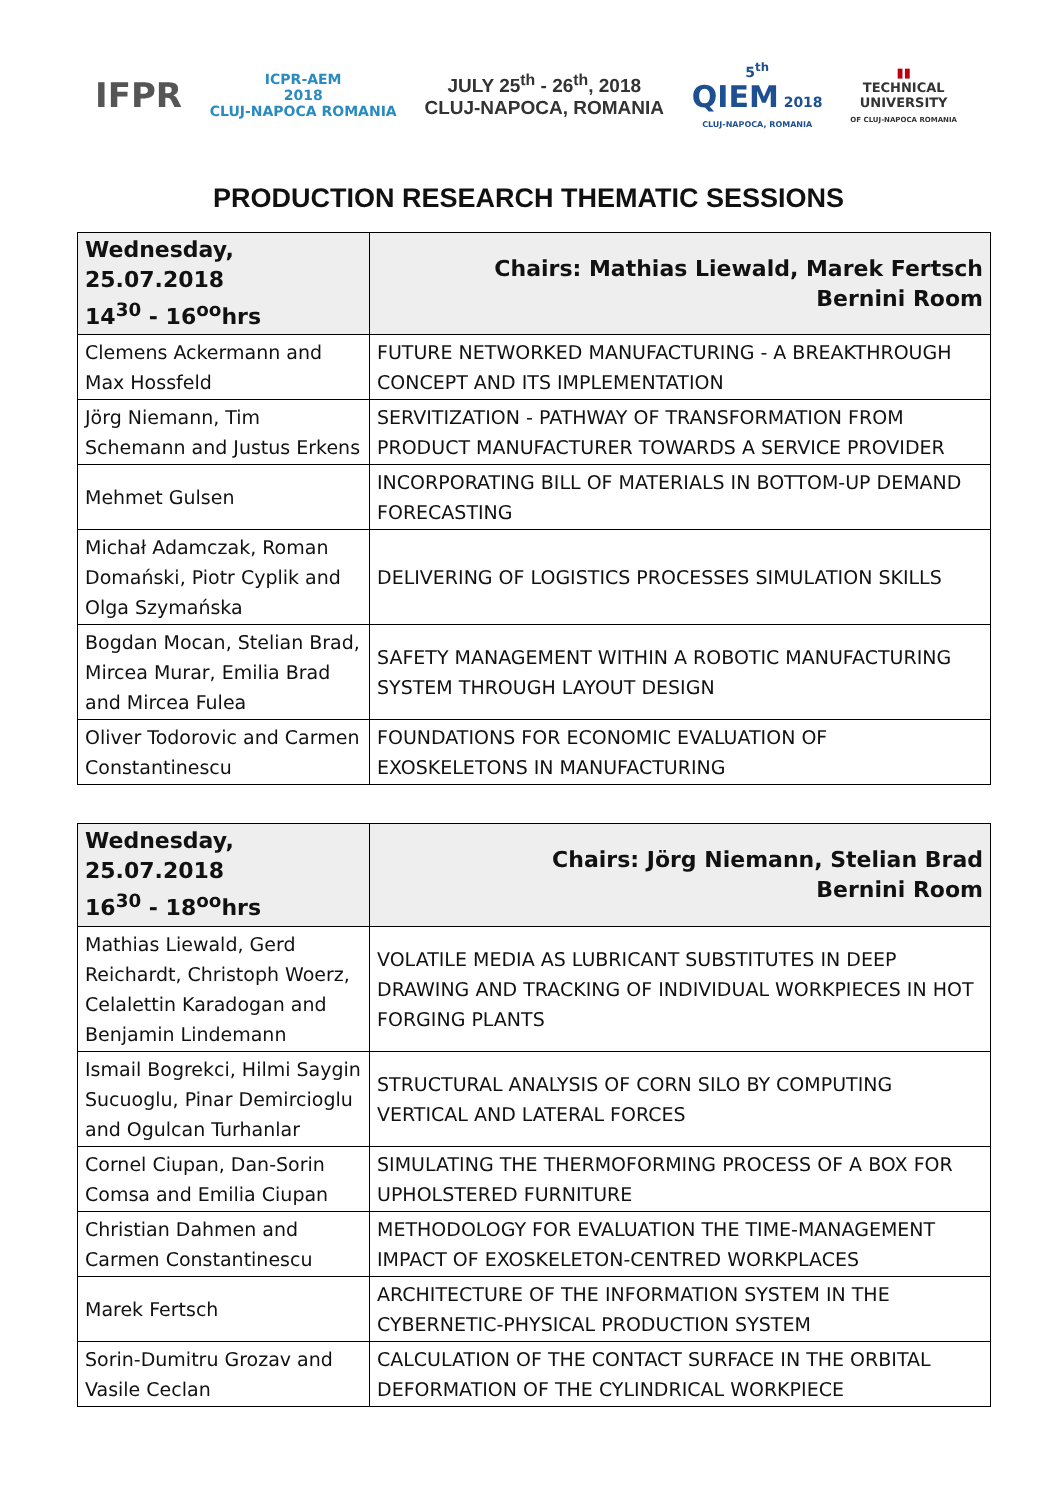IFPR
ICPR-AEM
2018
CLUJ-NAPOCA ROMANIA
JULY 25<sup>th</sup> - 26<sup>th</sup>, 2018
CLUJ-NAPOCA, ROMANIA
5<sup>th</sup>
QIEM 2018
CLUJ-NAPOCA, ROMANIA
▮▮
TECHNICAL
UNIVERSITY
OF CLUJ-NAPOCA ROMANIA
PRODUCTION RESEARCH THEMATIC SESSIONS
| Wednesday, 25.07.2018 14<sup>30</sup> - 16<sup>oo</sup>hrs | Chairs: Mathias Liewald, Marek Fertsch Bernini Room |
| --- | --- |
| Clemens Ackermann and Max Hossfeld | FUTURE NETWORKED MANUFACTURING - A BREAKTHROUGH CONCEPT AND ITS IMPLEMENTATION |
| Jörg Niemann, Tim Schemann and Justus Erkens | SERVITIZATION - PATHWAY OF TRANSFORMATION FROM PRODUCT MANUFACTURER TOWARDS A SERVICE PROVIDER |
| Mehmet Gulsen | INCORPORATING BILL OF MATERIALS IN BOTTOM-UP DEMAND FORECASTING |
| Michał Adamczak, Roman Domański, Piotr Cyplik and Olga Szymańska | DELIVERING OF LOGISTICS PROCESSES SIMULATION SKILLS |
| Bogdan Mocan, Stelian Brad, Mircea Murar, Emilia Brad and Mircea Fulea | SAFETY MANAGEMENT WITHIN A ROBOTIC MANUFACTURING SYSTEM THROUGH LAYOUT DESIGN |
| Oliver Todorovic and Carmen Constantinescu | FOUNDATIONS FOR ECONOMIC EVALUATION OF EXOSKELETONS IN MANUFACTURING |
| Wednesday, 25.07.2018 16<sup>30</sup> - 18<sup>oo</sup>hrs | Chairs: Jörg Niemann, Stelian Brad Bernini Room |
| --- | --- |
| Mathias Liewald, Gerd Reichardt, Christoph Woerz, Celalettin Karadogan and Benjamin Lindemann | VOLATILE MEDIA AS LUBRICANT SUBSTITUTES IN DEEP DRAWING AND TRACKING OF INDIVIDUAL WORKPIECES IN HOT FORGING PLANTS |
| Ismail Bogrekci, Hilmi Saygin Sucuoglu, Pinar Demircioglu and Ogulcan Turhanlar | STRUCTURAL ANALYSIS OF CORN SILO BY COMPUTING VERTICAL AND LATERAL FORCES |
| Cornel Ciupan, Dan-Sorin Comsa and Emilia Ciupan | SIMULATING THE THERMOFORMING PROCESS OF A BOX FOR UPHOLSTERED FURNITURE |
| Christian Dahmen and Carmen Constantinescu | METHODOLOGY FOR EVALUATION THE TIME-MANAGEMENT IMPACT OF EXOSKELETON-CENTRED WORKPLACES |
| Marek Fertsch | ARCHITECTURE OF THE INFORMATION SYSTEM IN THE CYBERNETIC-PHYSICAL PRODUCTION SYSTEM |
| Sorin-Dumitru Grozav and Vasile Ceclan | CALCULATION OF THE CONTACT SURFACE IN THE ORBITAL DEFORMATION OF THE CYLINDRICAL WORKPIECE |